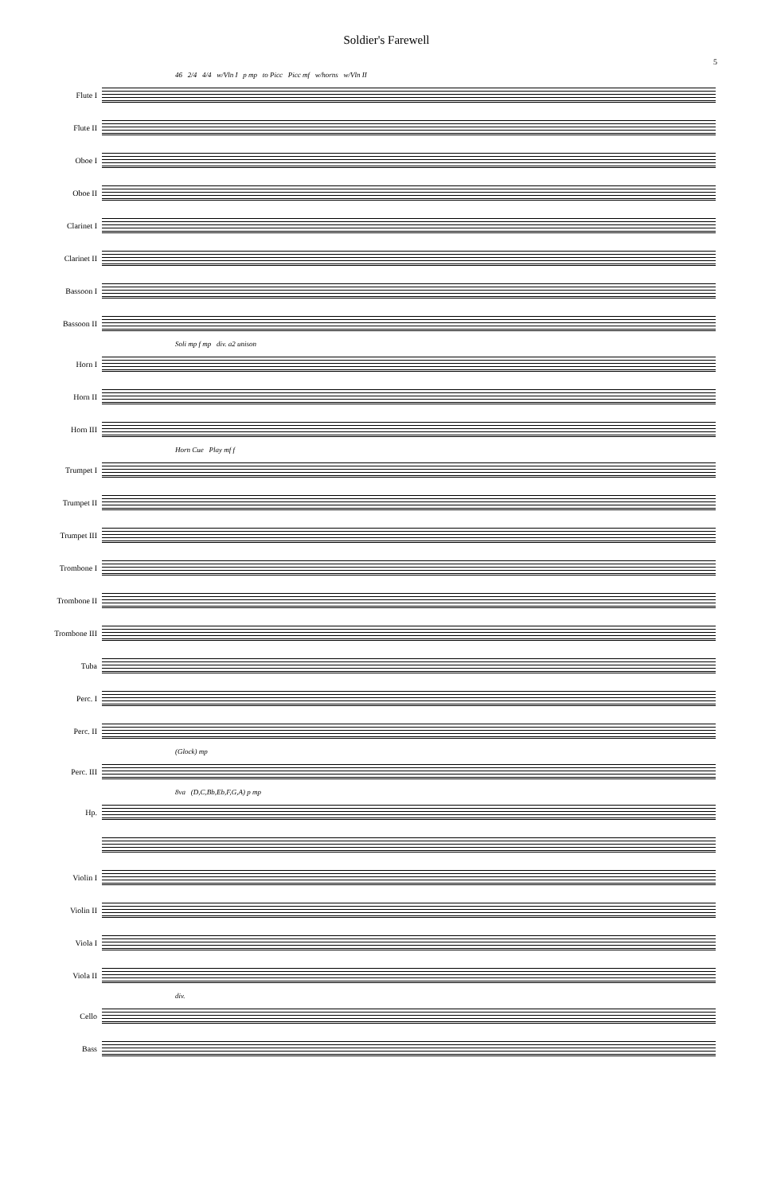Soldier's Farewell
5
46 2/4 4/4 w/Vln I p mp to Picc Picc mf w/horns w/Vln II
Flute I
Flute II
Oboe I
Oboe II
Clarinet I
Clarinet II
Bassoon I
Bassoon II
Soli mp f mp div. a2 unison
Horn I
Horn II
Horn III
Horn Cue Play mf f
Trumpet I
Trumpet II
Trumpet III
Trombone I
Trombone II
Trombone III
Tuba
Perc. I
Perc. II
(Glock) mp
Perc. III
8va (D,C,Bb,Eb,F,G,A) p mp
Hp.
Violin I
Violin II
Viola I
Viola II
div.
Cello
Bass